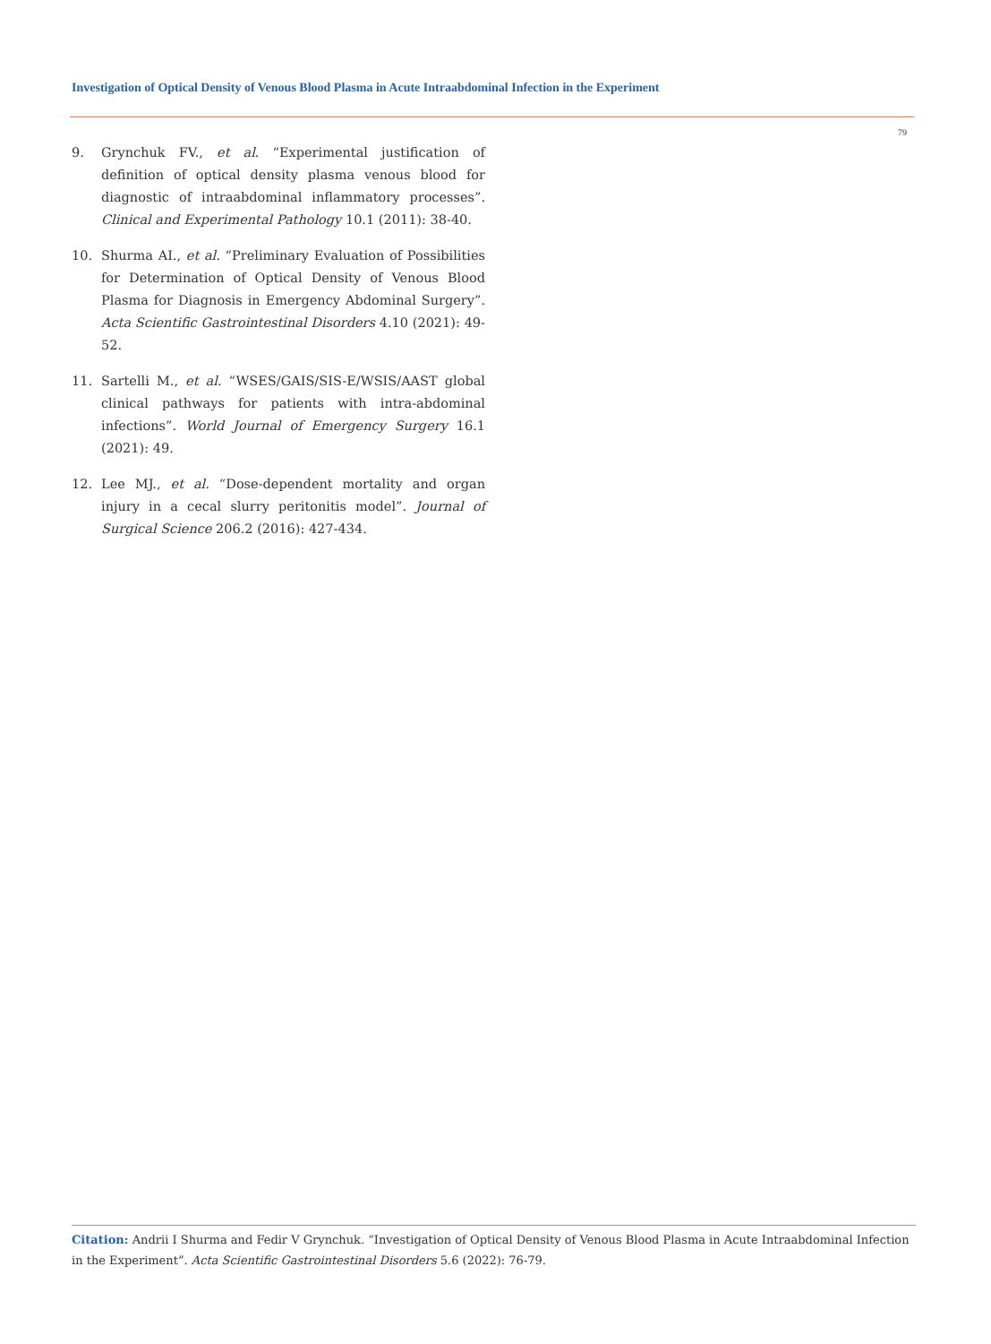Investigation of Optical Density of Venous Blood Plasma in Acute Intraabdominal Infection in the Experiment
79
9. Grynchuk FV., et al. “Experimental justification of definition of optical density plasma venous blood for diagnostic of intraabdominal inflammatory processes”. Clinical and Experimental Pathology 10.1 (2011): 38-40.
10. Shurma AI., et al. “Preliminary Evaluation of Possibilities for Determination of Optical Density of Venous Blood Plasma for Diagnosis in Emergency Abdominal Surgery”. Acta Scientific Gastrointestinal Disorders 4.10 (2021): 49-52.
11. Sartelli M., et al. “WSES/GAIS/SIS-E/WSIS/AAST global clinical pathways for patients with intra-abdominal infections”. World Journal of Emergency Surgery 16.1 (2021): 49.
12. Lee MJ., et al. “Dose-dependent mortality and organ injury in a cecal slurry peritonitis model”. Journal of Surgical Science 206.2 (2016): 427-434.
Citation: Andrii I Shurma and Fedir V Grynchuk. “Investigation of Optical Density of Venous Blood Plasma in Acute Intraabdominal Infection in the Experiment”. Acta Scientific Gastrointestinal Disorders 5.6 (2022): 76-79.